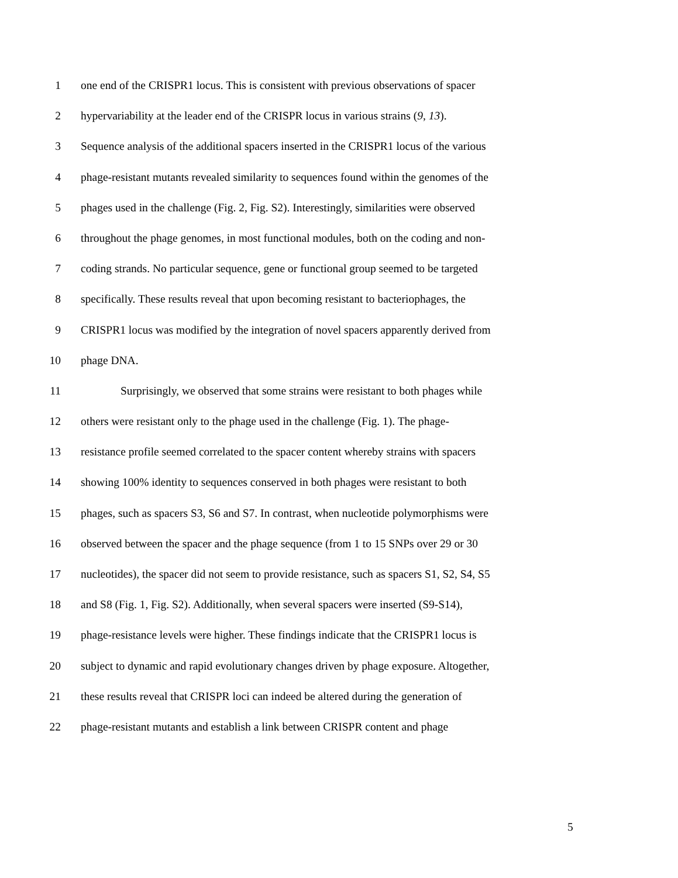1 one end of the CRISPR1 locus. This is consistent with previous observations of spacer
2 hypervariability at the leader end of the CRISPR locus in various strains (9, 13).
3 Sequence analysis of the additional spacers inserted in the CRISPR1 locus of the various
4 phage-resistant mutants revealed similarity to sequences found within the genomes of the
5 phages used in the challenge (Fig. 2, Fig. S2). Interestingly, similarities were observed
6 throughout the phage genomes, in most functional modules, both on the coding and non-
7 coding strands. No particular sequence, gene or functional group seemed to be targeted
8 specifically. These results reveal that upon becoming resistant to bacteriophages, the
9 CRISPR1 locus was modified by the integration of novel spacers apparently derived from
10 phage DNA.
11 Surprisingly, we observed that some strains were resistant to both phages while
12 others were resistant only to the phage used in the challenge (Fig. 1). The phage-
13 resistance profile seemed correlated to the spacer content whereby strains with spacers
14 showing 100% identity to sequences conserved in both phages were resistant to both
15 phages, such as spacers S3, S6 and S7. In contrast, when nucleotide polymorphisms were
16 observed between the spacer and the phage sequence (from 1 to 15 SNPs over 29 or 30
17 nucleotides), the spacer did not seem to provide resistance, such as spacers S1, S2, S4, S5
18 and S8 (Fig. 1, Fig. S2). Additionally, when several spacers were inserted (S9-S14),
19 phage-resistance levels were higher. These findings indicate that the CRISPR1 locus is
20 subject to dynamic and rapid evolutionary changes driven by phage exposure. Altogether,
21 these results reveal that CRISPR loci can indeed be altered during the generation of
22 phage-resistant mutants and establish a link between CRISPR content and phage
5